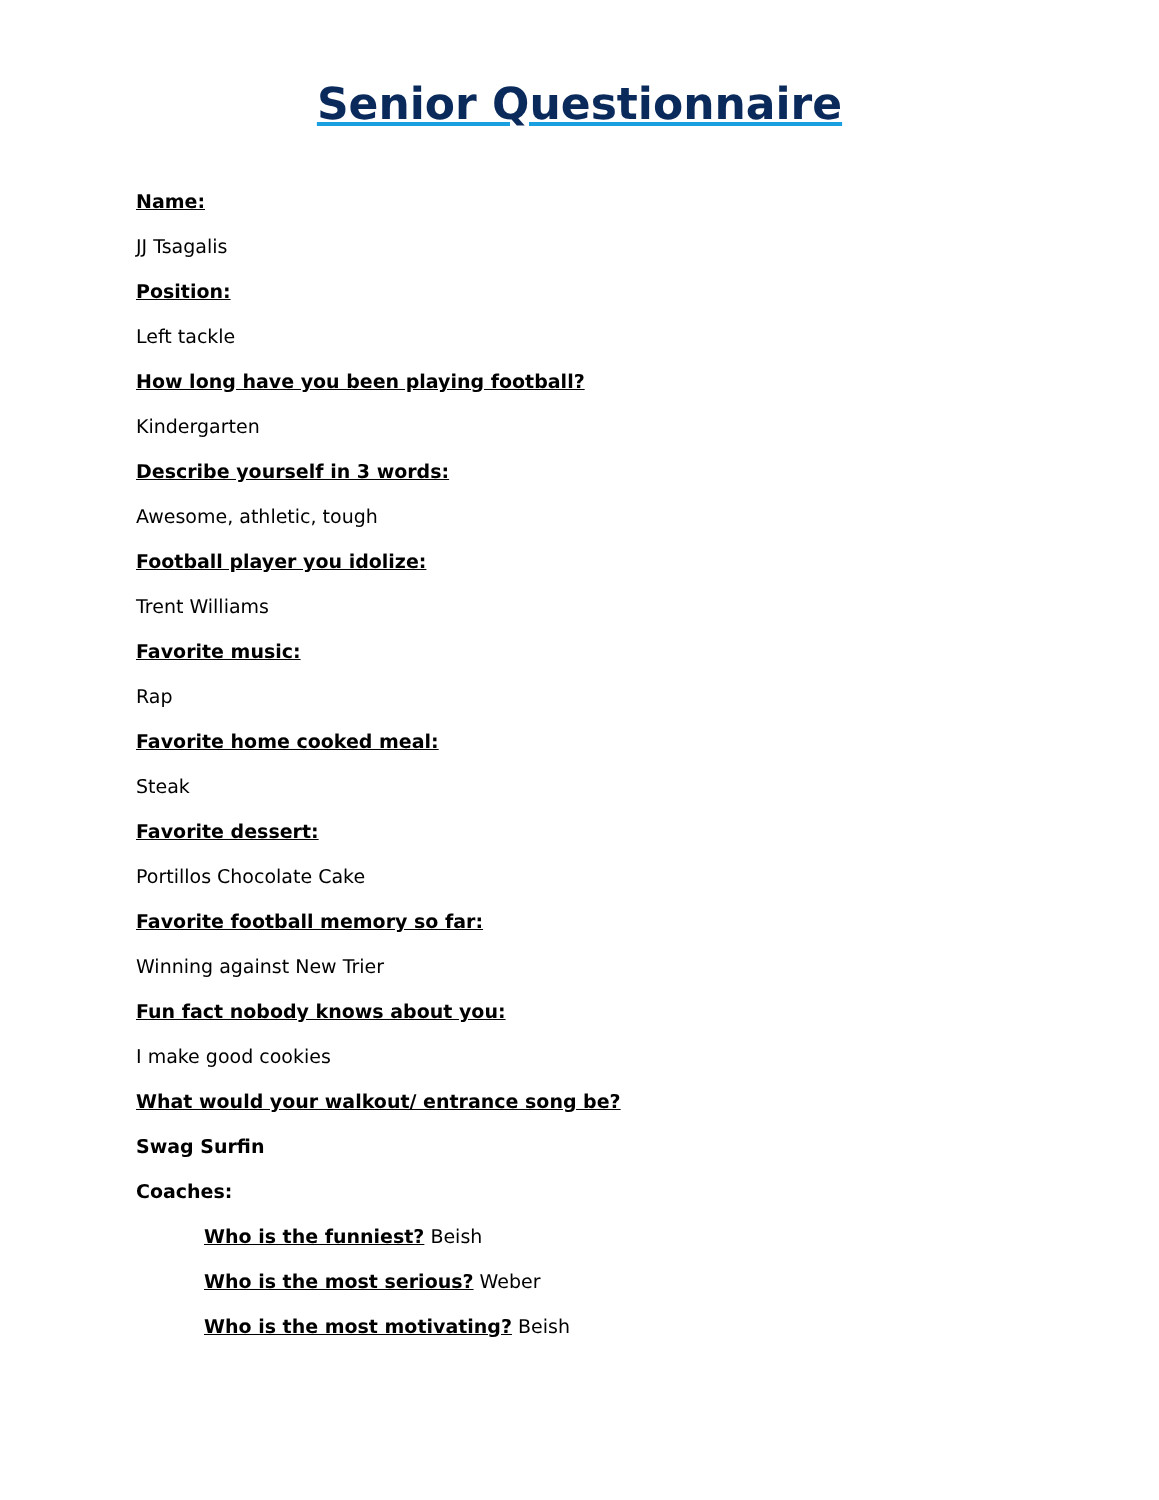Senior Questionnaire
Name:
JJ Tsagalis
Position:
Left tackle
How long have you been playing football?
Kindergarten
Describe yourself in 3 words:
Awesome, athletic, tough
Football player you idolize:
Trent Williams
Favorite music:
Rap
Favorite home cooked meal:
Steak
Favorite dessert:
Portillos Chocolate Cake
Favorite football memory so far:
Winning against New Trier
Fun fact nobody knows about you:
I make good cookies
What would your walkout/ entrance song be?
Swag Surfin
Coaches:
Who is the funniest? Beish
Who is the most serious? Weber
Who is the most motivating? Beish